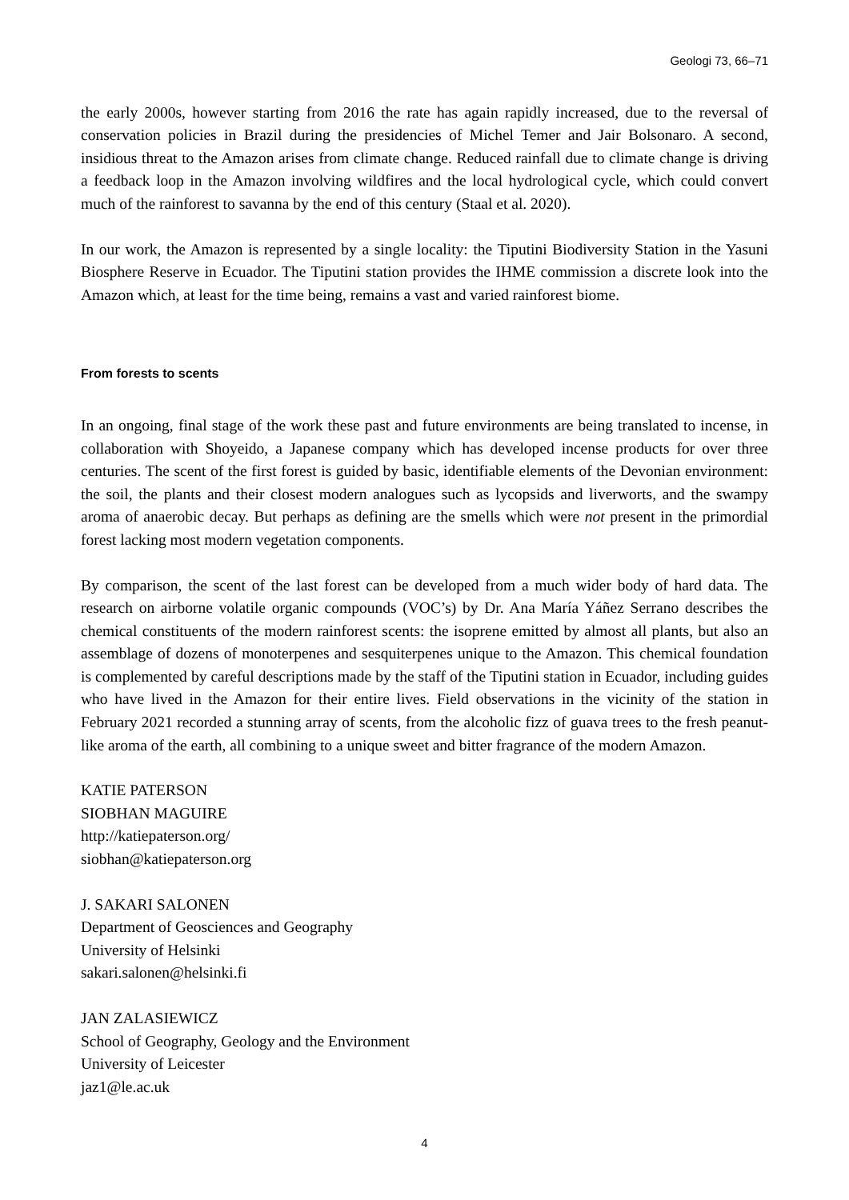Geologi 73, 66–71
the early 2000s, however starting from 2016 the rate has again rapidly increased, due to the reversal of conservation policies in Brazil during the presidencies of Michel Temer and Jair Bolsonaro. A second, insidious threat to the Amazon arises from climate change. Reduced rainfall due to climate change is driving a feedback loop in the Amazon involving wildfires and the local hydrological cycle, which could convert much of the rainforest to savanna by the end of this century (Staal et al. 2020).
In our work, the Amazon is represented by a single locality: the Tiputini Biodiversity Station in the Yasuni Biosphere Reserve in Ecuador. The Tiputini station provides the IHME commission a discrete look into the Amazon which, at least for the time being, remains a vast and varied rainforest biome.
From forests to scents
In an ongoing, final stage of the work these past and future environments are being translated to incense, in collaboration with Shoyeido, a Japanese company which has developed incense products for over three centuries. The scent of the first forest is guided by basic, identifiable elements of the Devonian environment: the soil, the plants and their closest modern analogues such as lycopsids and liverworts, and the swampy aroma of anaerobic decay. But perhaps as defining are the smells which were not present in the primordial forest lacking most modern vegetation components.
By comparison, the scent of the last forest can be developed from a much wider body of hard data. The research on airborne volatile organic compounds (VOC’s) by Dr. Ana María Yáñez Serrano describes the chemical constituents of the modern rainforest scents: the isoprene emitted by almost all plants, but also an assemblage of dozens of monoterpenes and sesquiterpenes unique to the Amazon. This chemical foundation is complemented by careful descriptions made by the staff of the Tiputini station in Ecuador, including guides who have lived in the Amazon for their entire lives. Field observations in the vicinity of the station in February 2021 recorded a stunning array of scents, from the alcoholic fizz of guava trees to the fresh peanut-like aroma of the earth, all combining to a unique sweet and bitter fragrance of the modern Amazon.
KATIE PATERSON
SIOBHAN MAGUIRE
http://katiepaterson.org/
siobhan@katiepaterson.org
J. SAKARI SALONEN
Department of Geosciences and Geography
University of Helsinki
sakari.salonen@helsinki.fi
JAN ZALASIEWICZ
School of Geography, Geology and the Environment
University of Leicester
jaz1@le.ac.uk
4